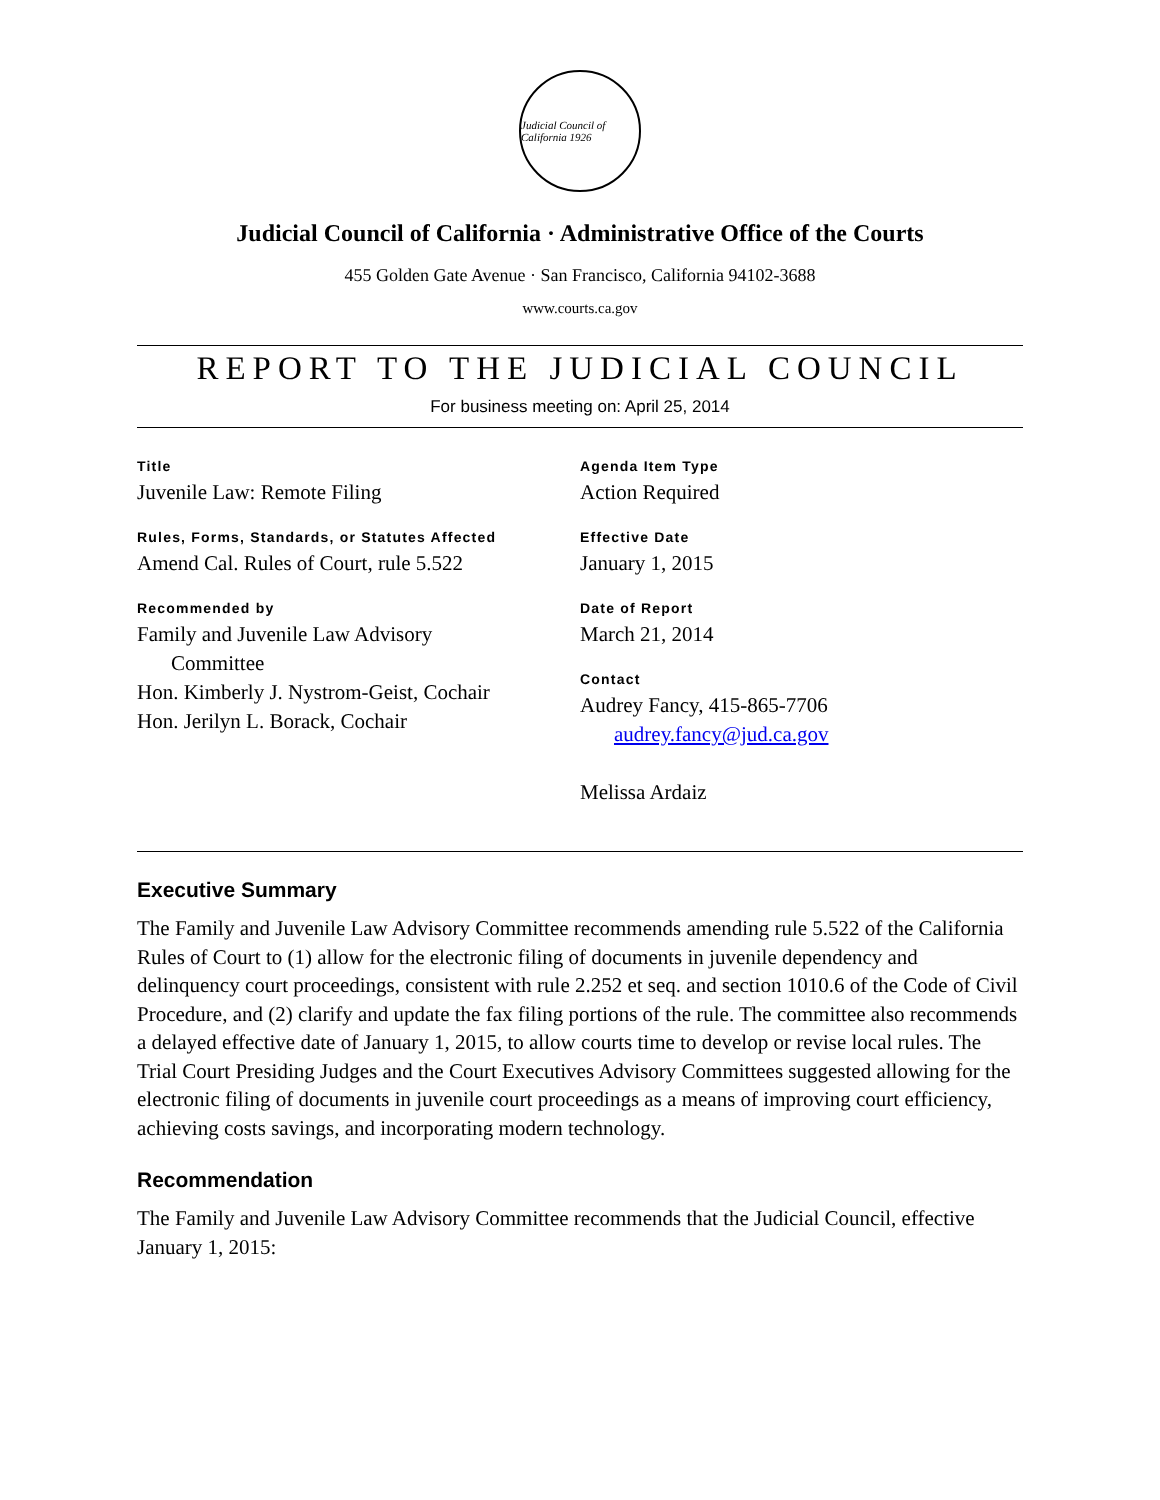Judicial Council of California 1926
Judicial Council of California · Administrative Office of the Courts
455 Golden Gate Avenue · San Francisco, California 94102-3688
www.courts.ca.gov
REPORT TO THE JUDICIAL COUNCIL
For business meeting on: April 25, 2014
Title
Juvenile Law: Remote Filing
Rules, Forms, Standards, or Statutes Affected
Amend Cal. Rules of Court, rule 5.522
Recommended by
Family and Juvenile Law Advisory
Committee
Hon. Kimberly J. Nystrom-Geist, Cochair
Hon. Jerilyn L. Borack, Cochair
Agenda Item Type
Action Required
Effective Date
January 1, 2015
Date of Report
March 21, 2014
Contact
Audrey Fancy, 415-865-7706
audrey.fancy@jud.ca.gov
Melissa Ardaiz
Executive Summary
The Family and Juvenile Law Advisory Committee recommends amending rule 5.522 of the California Rules of Court to (1) allow for the electronic filing of documents in juvenile dependency and delinquency court proceedings, consistent with rule 2.252 et seq. and section 1010.6 of the Code of Civil Procedure, and (2) clarify and update the fax filing portions of the rule. The committee also recommends a delayed effective date of January 1, 2015, to allow courts time to develop or revise local rules. The Trial Court Presiding Judges and the Court Executives Advisory Committees suggested allowing for the electronic filing of documents in juvenile court proceedings as a means of improving court efficiency, achieving costs savings, and incorporating modern technology.
Recommendation
The Family and Juvenile Law Advisory Committee recommends that the Judicial Council, effective January 1, 2015: